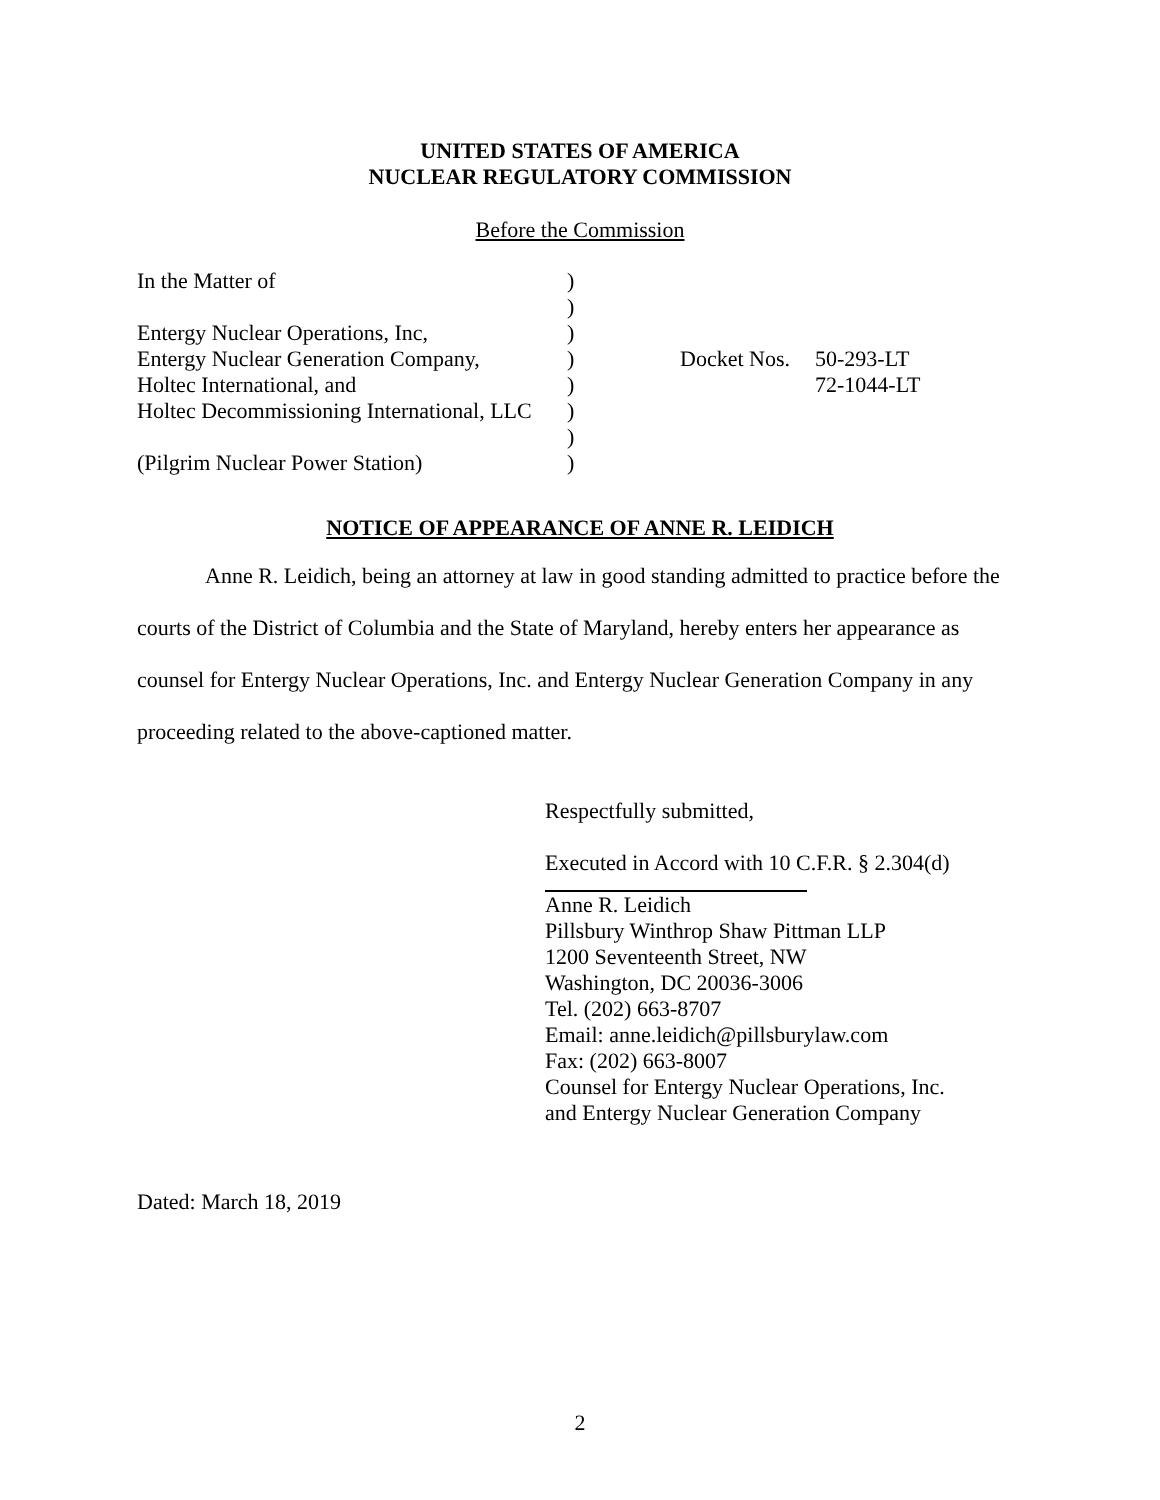UNITED STATES OF AMERICA
NUCLEAR REGULATORY COMMISSION
Before the Commission
In the Matter of)
)
Entergy Nuclear Operations, Inc,)
Entergy Nuclear Generation Company,) Docket Nos. 50-293-LT
Holtec International, and) 72-1044-LT
Holtec Decommissioning International, LLC)
)
(Pilgrim Nuclear Power Station))
NOTICE OF APPEARANCE OF ANNE R. LEIDICH
Anne R. Leidich, being an attorney at law in good standing admitted to practice before the courts of the District of Columbia and the State of Maryland, hereby enters her appearance as counsel for Entergy Nuclear Operations, Inc. and Entergy Nuclear Generation Company in any proceeding related to the above-captioned matter.
Respectfully submitted,
Executed in Accord with 10 C.F.R. § 2.304(d)
Anne R. Leidich
Pillsbury Winthrop Shaw Pittman LLP
1200 Seventeenth Street, NW
Washington, DC 20036-3006
Tel. (202) 663-8707
Email: anne.leidich@pillsburylaw.com
Fax: (202) 663-8007
Counsel for Entergy Nuclear Operations, Inc.
and Entergy Nuclear Generation Company
Dated: March 18, 2019
2